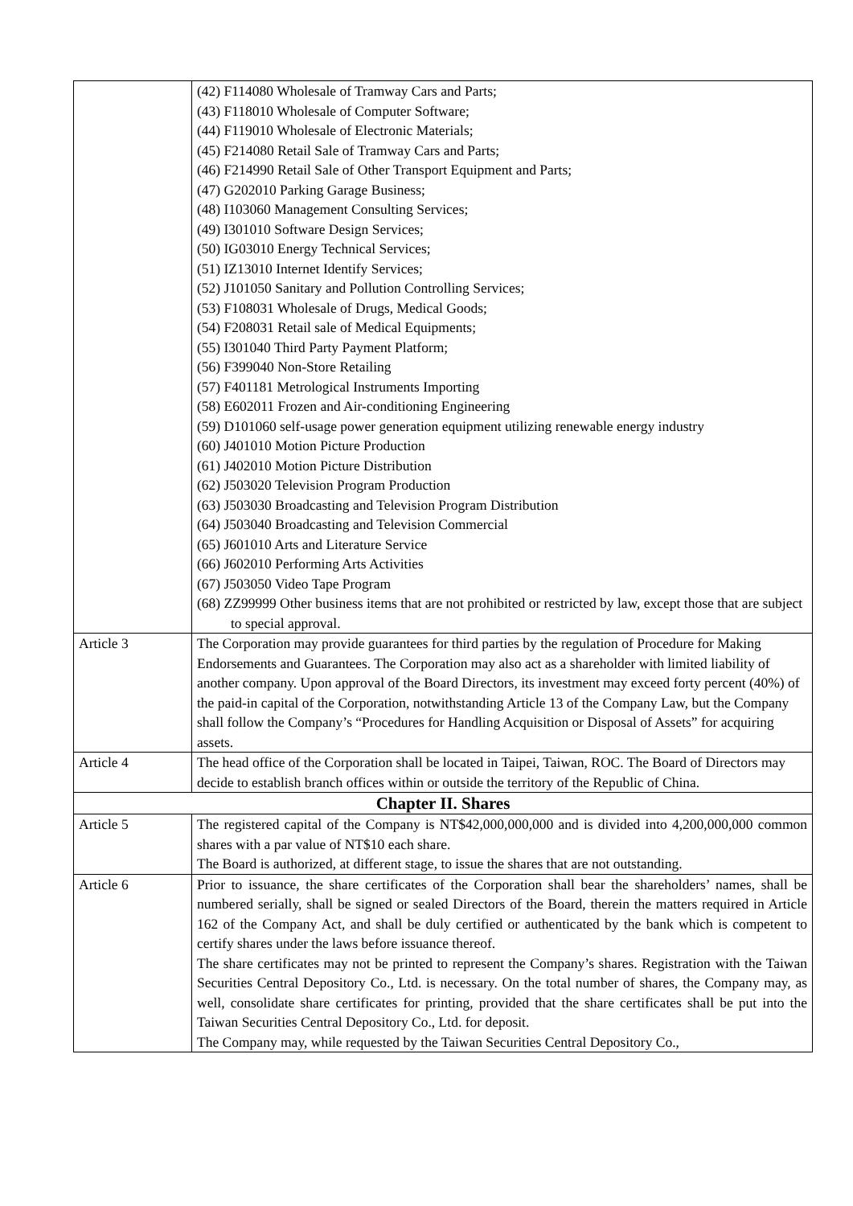| | (42) F114080 Wholesale of Tramway Cars and Parts; (43) F118010 Wholesale of Computer Software; (44) F119010 Wholesale of Electronic Materials; (45) F214080 Retail Sale of Tramway Cars and Parts; (46) F214990 Retail Sale of Other Transport Equipment and Parts; (47) G202010 Parking Garage Business; (48) I103060 Management Consulting Services; (49) I301010 Software Design Services; (50) IG03010 Energy Technical Services; (51) IZ13010 Internet Identify Services; (52) J101050 Sanitary and Pollution Controlling Services; (53) F108031 Wholesale of Drugs, Medical Goods; (54) F208031 Retail sale of Medical Equipments; (55) I301040 Third Party Payment Platform; (56) F399040 Non-Store Retailing (57) F401181 Metrological Instruments Importing (58) E602011 Frozen and Air-conditioning Engineering (59) D101060 self-usage power generation equipment utilizing renewable energy industry (60) J401010 Motion Picture Production (61) J402010 Motion Picture Distribution (62) J503020 Television Program Production (63) J503030 Broadcasting and Television Program Distribution (64) J503040 Broadcasting and Television Commercial (65) J601010 Arts and Literature Service (66) J602010 Performing Arts Activities (67) J503050 Video Tape Program (68) ZZ99999 Other business items that are not prohibited or restricted by law, except those that are subject to special approval. |
| Article 3 | The Corporation may provide guarantees for third parties by the regulation of Procedure for Making Endorsements and Guarantees. The Corporation may also act as a shareholder with limited liability of another company. Upon approval of the Board Directors, its investment may exceed forty percent (40%) of the paid-in capital of the Corporation, notwithstanding Article 13 of the Company Law, but the Company shall follow the Company’s “Procedures for Handling Acquisition or Disposal of Assets” for acquiring assets. |
| Article 4 | The head office of the Corporation shall be located in Taipei, Taiwan, ROC. The Board of Directors may decide to establish branch offices within or outside the territory of the Republic of China. |
| Chapter II. Shares | |
| Article 5 | The registered capital of the Company is NT$42,000,000,000 and is divided into 4,200,000,000 common shares with a par value of NT$10 each share. The Board is authorized, at different stage, to issue the shares that are not outstanding. |
| Article 6 | Prior to issuance, the share certificates of the Corporation shall bear the shareholders’ names, shall be numbered serially, shall be signed or sealed Directors of the Board, therein the matters required in Article 162 of the Company Act, and shall be duly certified or authenticated by the bank which is competent to certify shares under the laws before issuance thereof. The share certificates may not be printed to represent the Company’s shares. Registration with the Taiwan Securities Central Depository Co., Ltd. is necessary. On the total number of shares, the Company may, as well, consolidate share certificates for printing, provided that the share certificates shall be put into the Taiwan Securities Central Depository Co., Ltd. for deposit. The Company may, while requested by the Taiwan Securities Central Depository Co., |